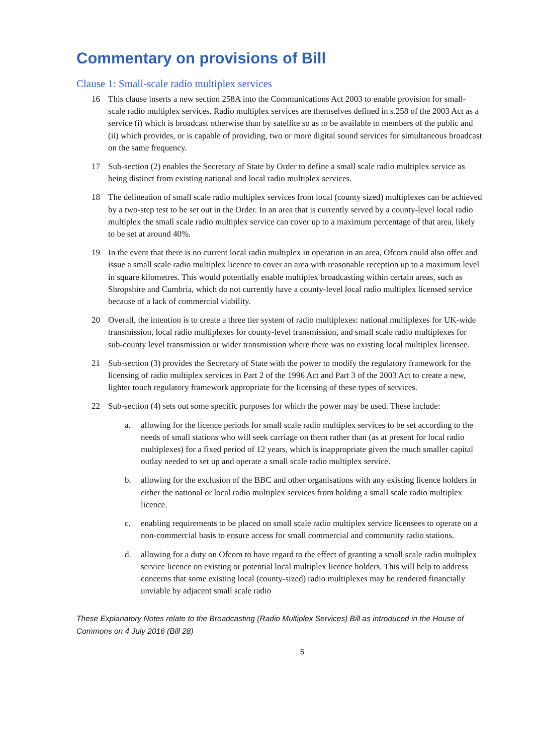Commentary on provisions of Bill
Clause 1: Small-scale radio multiplex services
16 This clause inserts a new section 258A into the Communications Act 2003 to enable provision for small-scale radio multiplex services. Radio multiplex services are themselves defined in s.258 of the 2003 Act as a service (i) which is broadcast otherwise than by satellite so as to be available to members of the public and (ii) which provides, or is capable of providing, two or more digital sound services for simultaneous broadcast on the same frequency.
17 Sub-section (2) enables the Secretary of State by Order to define a small scale radio multiplex service as being distinct from existing national and local radio multiplex services.
18 The delineation of small scale radio multiplex services from local (county sized) multiplexes can be achieved by a two-step test to be set out in the Order. In an area that is currently served by a county-level local radio multiplex the small scale radio multiplex service can cover up to a maximum percentage of that area, likely to be set at around 40%.
19 In the event that there is no current local radio multiplex in operation in an area, Ofcom could also offer and issue a small scale radio multiplex licence to cover an area with reasonable reception up to a maximum level in square kilometres. This would potentially enable multiplex broadcasting within certain areas, such as Shropshire and Cumbria, which do not currently have a county-level local radio multiplex licensed service because of a lack of commercial viability.
20 Overall, the intention is to create a three tier system of radio multiplexes: national multiplexes for UK-wide transmission, local radio multiplexes for county-level transmission, and small scale radio multiplexes for sub-county level transmission or wider transmission where there was no existing local multiplex licensee.
21 Sub-section (3) provides the Secretary of State with the power to modify the regulatory framework for the licensing of radio multiplex services in Part 2 of the 1996 Act and Part 3 of the 2003 Act to create a new, lighter touch regulatory framework appropriate for the licensing of these types of services.
22 Sub-section (4) sets out some specific purposes for which the power may be used. These include:
a. allowing for the licence periods for small scale radio multiplex services to be set according to the needs of small stations who will seek carriage on them rather than (as at present for local radio multiplexes) for a fixed period of 12 years, which is inappropriate given the much smaller capital outlay needed to set up and operate a small scale radio multiplex service.
b. allowing for the exclusion of the BBC and other organisations with any existing licence holders in either the national or local radio multiplex services from holding a small scale radio multiplex licence.
c. enabling requirements to be placed on small scale radio multiplex service licensees to operate on a non-commercial basis to ensure access for small commercial and community radio stations.
d. allowing for a duty on Ofcom to have regard to the effect of granting a small scale radio multiplex service licence on existing or potential local multiplex licence holders. This will help to address concerns that some existing local (county-sized) radio multiplexes may be rendered financially unviable by adjacent small scale radio
These Explanatory Notes relate to the Broadcasting (Radio Multiplex Services) Bill as introduced in the House of Commons on 4 July 2016 (Bill 28)
5